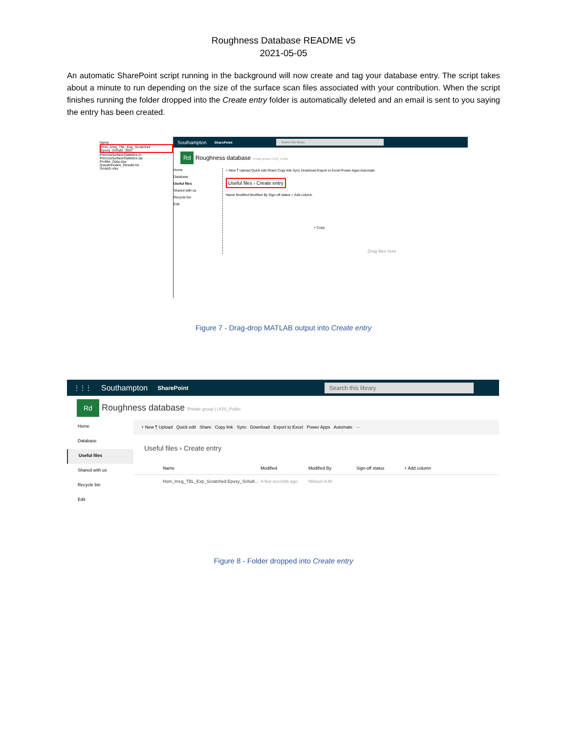Roughness Database README v5
2021-05-05
An automatic SharePoint script running in the background will now create and tag your database entry. The script takes about a minute to run depending on the size of the surface scan files associated with your contribution. When the script finishes running the folder dropped into the Create entry folder is automatically deleted and an email is sent to you saying the entry has been created.
Name
Hom_Irreg_TBL_Exp_Scratched Epoxy_Schultz_2007_
PreccssSurfaceStatistics.m
PreccssSurfaceStatistics.zip
Profiler_Data.xlsx
Questionnaire_Results.txt
Scratch.xlsx
Southampton SharePoint Search this library
Rd Roughness database Private group | UOS_Public
Home
Database
Useful files
Shared with us
Recycle bin
Edit
+ New ⤒ Upload Quick edit Share Copy link Sync Download Export to Excel Power Apps Automate
Useful files › Create entry
Name Modified Modified By Sign-off status + Add column
+ Copy
Drag files here
Figure 7 - Drag-drop MATLAB output into Create entry
⋮⋮⋮ Southampton SharePoint Search this library
Rd Roughness database Private group | UOS_Public
Home
Database
Useful files
Shared with us
Recycle bin
Edit
+ New ⤒ Upload Quick edit Share Copy link Sync Download Export to Excel Power Apps Automate ···
Useful files › Create entry
Name Modified Modified By Sign-off status + Add column
Hom_Irreg_TBL_Exp_Scratched Epoxy_Schult... A few seconds ago Nilsson A.M.
Figure 8 - Folder dropped into Create entry